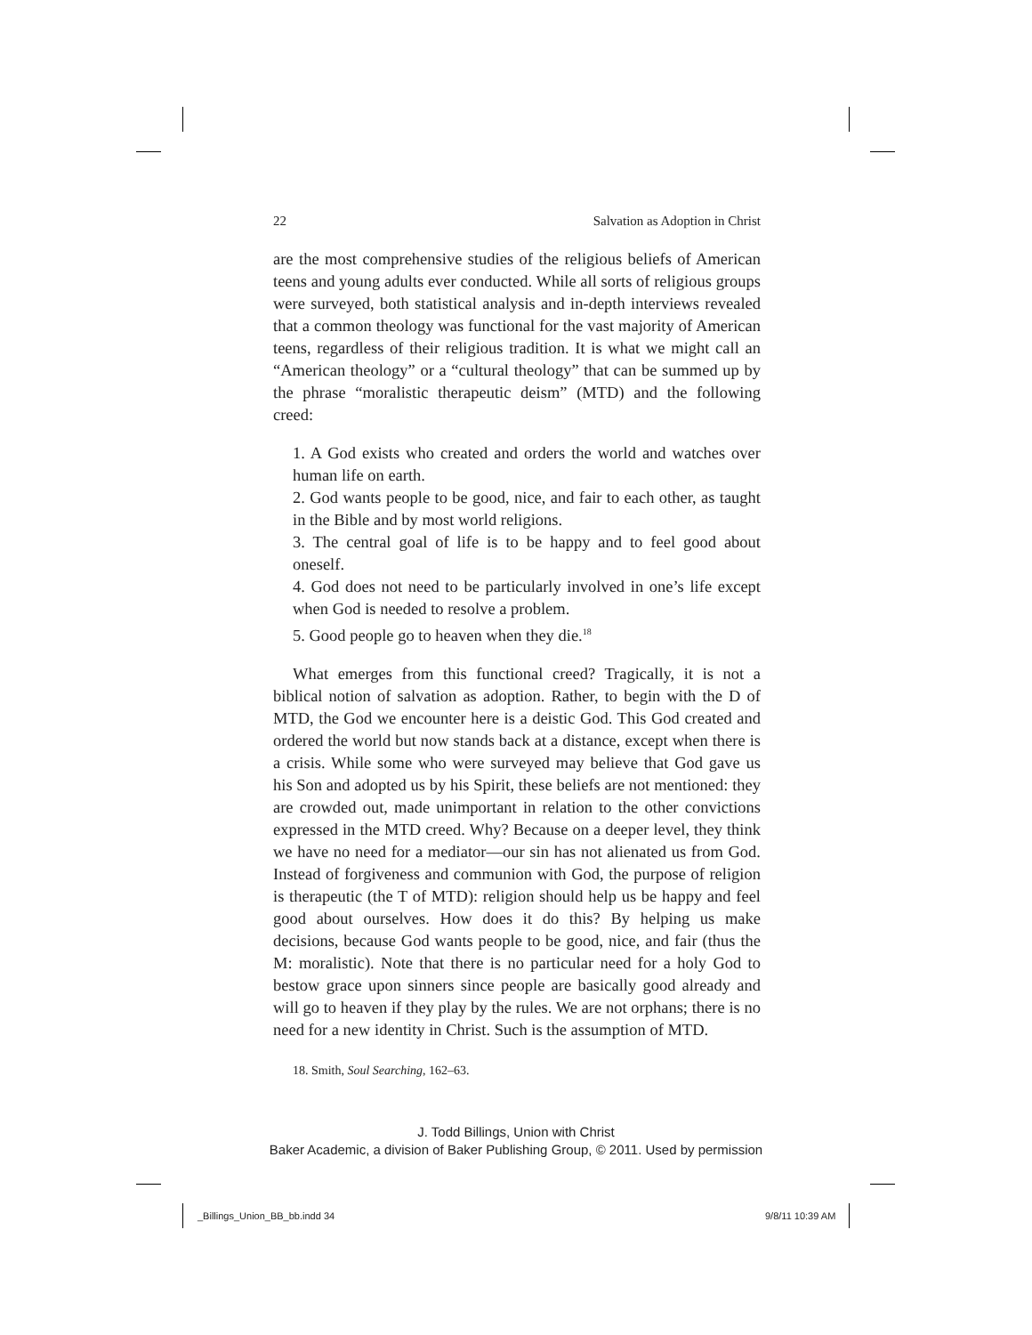22 Salvation as Adoption in Christ
are the most comprehensive studies of the religious beliefs of American teens and young adults ever conducted. While all sorts of religious groups were surveyed, both statistical analysis and in-depth interviews revealed that a common theology was functional for the vast majority of American teens, regardless of their religious tradition. It is what we might call an “American theology” or a “cultural theology” that can be summed up by the phrase “moralistic therapeutic deism” (MTD) and the following creed:
1. A God exists who created and orders the world and watches over human life on earth.
2. God wants people to be good, nice, and fair to each other, as taught in the Bible and by most world religions.
3. The central goal of life is to be happy and to feel good about oneself.
4. God does not need to be particularly involved in one’s life except when God is needed to resolve a problem.
5. Good people go to heaven when they die.<sup>18</sup>
What emerges from this functional creed? Tragically, it is not a biblical notion of salvation as adoption. Rather, to begin with the D of MTD, the God we encounter here is a deistic God. This God created and ordered the world but now stands back at a distance, except when there is a crisis. While some who were surveyed may believe that God gave us his Son and adopted us by his Spirit, these beliefs are not mentioned: they are crowded out, made unimportant in relation to the other convictions expressed in the MTD creed. Why? Because on a deeper level, they think we have no need for a mediator—our sin has not alienated us from God. Instead of forgiveness and communion with God, the purpose of religion is therapeutic (the T of MTD): religion should help us be happy and feel good about ourselves. How does it do this? By helping us make decisions, because God wants people to be good, nice, and fair (thus the M: moralistic). Note that there is no particular need for a holy God to bestow grace upon sinners since people are basically good already and will go to heaven if they play by the rules. We are not orphans; there is no need for a new identity in Christ. Such is the assumption of MTD.
18. Smith, Soul Searching, 162–63.
J. Todd Billings, Union with Christ
Baker Academic, a division of Baker Publishing Group, © 2011. Used by permission
_Billings_Union_BB_bb.indd 34 9/8/11 10:39 AM